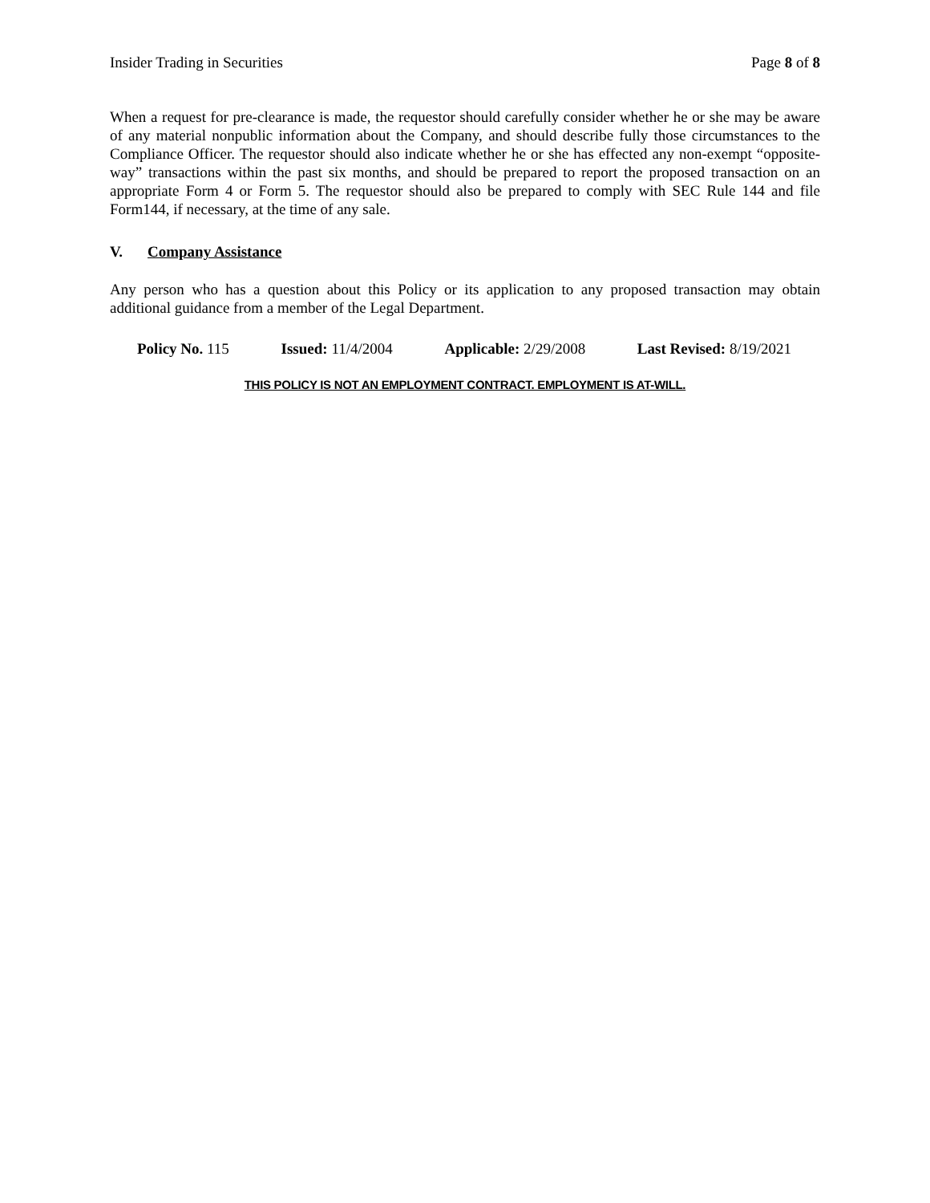Insider Trading in Securities Page 8 of 8
When a request for pre-clearance is made, the requestor should carefully consider whether he or she may be aware of any material nonpublic information about the Company, and should describe fully those circumstances to the Compliance Officer. The requestor should also indicate whether he or she has effected any non-exempt “opposite-way” transactions within the past six months, and should be prepared to report the proposed transaction on an appropriate Form 4 or Form 5. The requestor should also be prepared to comply with SEC Rule 144 and file Form144, if necessary, at the time of any sale.
V. Company Assistance
Any person who has a question about this Policy or its application to any proposed transaction may obtain additional guidance from a member of the Legal Department.
Policy No. 115 Issued: 11/4/2004 Applicable: 2/29/2008 Last Revised: 8/19/2021
THIS POLICY IS NOT AN EMPLOYMENT CONTRACT. EMPLOYMENT IS AT-WILL.